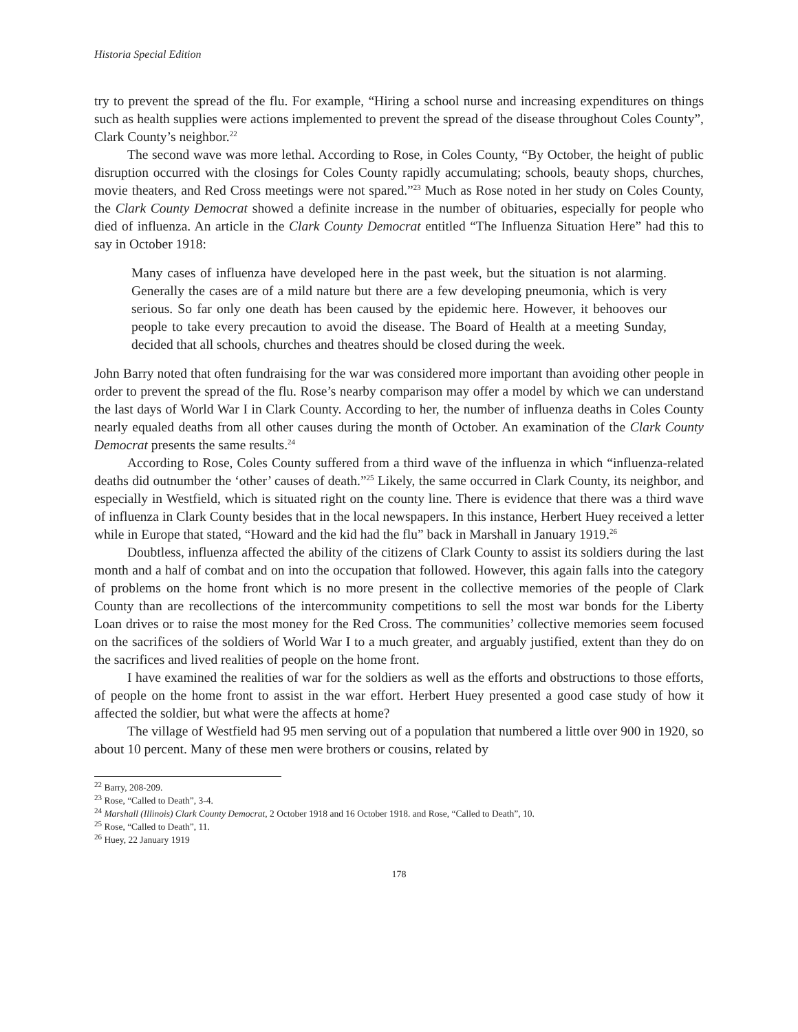Historia Special Edition
try to prevent the spread of the flu. For example, “Hiring a school nurse and increasing expenditures on things such as health supplies were actions implemented to prevent the spread of the disease throughout Coles County”, Clark County’s neighbor.<sup>22</sup>
The second wave was more lethal. According to Rose, in Coles County, “By October, the height of public disruption occurred with the closings for Coles County rapidly accumulating; schools, beauty shops, churches, movie theaters, and Red Cross meetings were not spared.”<sup>23</sup> Much as Rose noted in her study on Coles County, the Clark County Democrat showed a definite increase in the number of obituaries, especially for people who died of influenza. An article in the Clark County Democrat entitled “The Influenza Situation Here” had this to say in October 1918:
Many cases of influenza have developed here in the past week, but the situation is not alarming. Generally the cases are of a mild nature but there are a few developing pneumonia, which is very serious. So far only one death has been caused by the epidemic here. However, it behooves our people to take every precaution to avoid the disease. The Board of Health at a meeting Sunday, decided that all schools, churches and theatres should be closed during the week.
John Barry noted that often fundraising for the war was considered more important than avoiding other people in order to prevent the spread of the flu. Rose’s nearby comparison may offer a model by which we can understand the last days of World War I in Clark County. According to her, the number of influenza deaths in Coles County nearly equaled deaths from all other causes during the month of October. An examination of the Clark County Democrat presents the same results.<sup>24</sup>
According to Rose, Coles County suffered from a third wave of the influenza in which “influenza-related deaths did outnumber the ‘other’ causes of death.”<sup>25</sup> Likely, the same occurred in Clark County, its neighbor, and especially in Westfield, which is situated right on the county line. There is evidence that there was a third wave of influenza in Clark County besides that in the local newspapers. In this instance, Herbert Huey received a letter while in Europe that stated, “Howard and the kid had the flu” back in Marshall in January 1919.<sup>26</sup>
Doubtless, influenza affected the ability of the citizens of Clark County to assist its soldiers during the last month and a half of combat and on into the occupation that followed. However, this again falls into the category of problems on the home front which is no more present in the collective memories of the people of Clark County than are recollections of the intercommunity competitions to sell the most war bonds for the Liberty Loan drives or to raise the most money for the Red Cross. The communities’ collective memories seem focused on the sacrifices of the soldiers of World War I to a much greater, and arguably justified, extent than they do on the sacrifices and lived realities of people on the home front.
I have examined the realities of war for the soldiers as well as the efforts and obstructions to those efforts, of people on the home front to assist in the war effort. Herbert Huey presented a good case study of how it affected the soldier, but what were the affects at home?
The village of Westfield had 95 men serving out of a population that numbered a little over 900 in 1920, so about 10 percent. Many of these men were brothers or cousins, related by
<sup>22</sup> Barry, 208-209.
<sup>23</sup> Rose, “Called to Death”, 3-4.
<sup>24</sup> Marshall (Illinois) Clark County Democrat, 2 October 1918 and 16 October 1918. and Rose, “Called to Death”, 10.
<sup>25</sup> Rose, “Called to Death”, 11.
<sup>26</sup> Huey, 22 January 1919
178